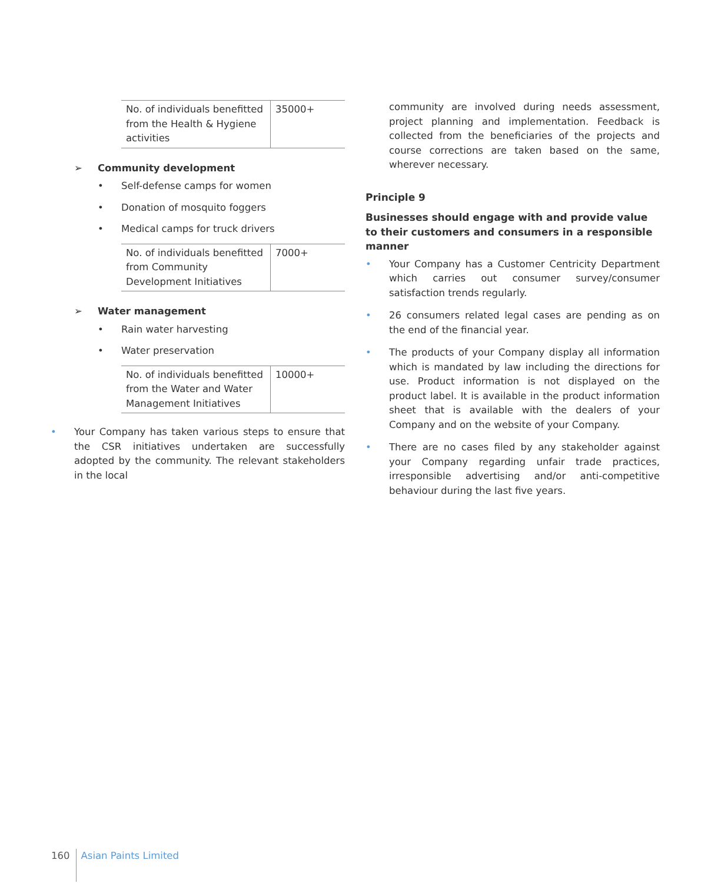| No. of individuals benefitted from the Health & Hygiene activities | 35000+ |
➢ Community development
• Self-defense camps for women
• Donation of mosquito foggers
• Medical camps for truck drivers
| No. of individuals benefitted from Community Development Initiatives | 7000+ |
➢ Water management
• Rain water harvesting
• Water preservation
| No. of individuals benefitted from the Water and Water Management Initiatives | 10000+ |
• Your Company has taken various steps to ensure that the CSR initiatives undertaken are successfully adopted by the community. The relevant stakeholders in the local
community are involved during needs assessment, project planning and implementation. Feedback is collected from the beneficiaries of the projects and course corrections are taken based on the same, wherever necessary.
Principle 9
Businesses should engage with and provide value to their customers and consumers in a responsible manner
• Your Company has a Customer Centricity Department which carries out consumer survey/consumer satisfaction trends regularly.
• 26 consumers related legal cases are pending as on the end of the financial year.
• The products of your Company display all information which is mandated by law including the directions for use. Product information is not displayed on the product label. It is available in the product information sheet that is available with the dealers of your Company and on the website of your Company.
• There are no cases filed by any stakeholder against your Company regarding unfair trade practices, irresponsible advertising and/or anti-competitive behaviour during the last five years.
160 Asian Paints Limited